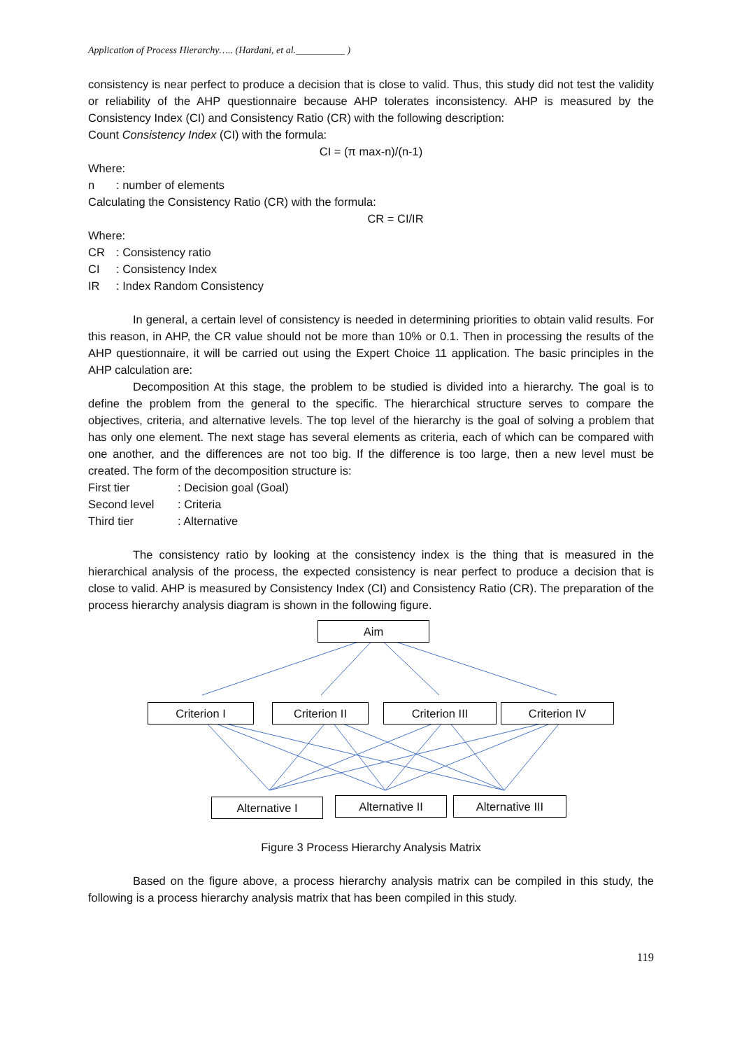Application of Process Hierarchy….. (Hardani, et al.__________ )
consistency is near perfect to produce a decision that is close to valid. Thus, this study did not test the validity or reliability of the AHP questionnaire because AHP tolerates inconsistency. AHP is measured by the Consistency Index (CI) and Consistency Ratio (CR) with the following description:
Count Consistency Index (CI) with the formula:
CI = (π max-n)/(n-1)
Where:
n: number of elements
Calculating the Consistency Ratio (CR) with the formula:
CR = CI/IR
Where:
CR: Consistency ratio
CI: Consistency Index
IR: Index Random Consistency
In general, a certain level of consistency is needed in determining priorities to obtain valid results. For this reason, in AHP, the CR value should not be more than 10% or 0.1. Then in processing the results of the AHP questionnaire, it will be carried out using the Expert Choice 11 application. The basic principles in the AHP calculation are:
Decomposition At this stage, the problem to be studied is divided into a hierarchy. The goal is to define the problem from the general to the specific. The hierarchical structure serves to compare the objectives, criteria, and alternative levels. The top level of the hierarchy is the goal of solving a problem that has only one element. The next stage has several elements as criteria, each of which can be compared with one another, and the differences are not too big. If the difference is too large, then a new level must be created. The form of the decomposition structure is:
First tier: Decision goal (Goal)
Second level: Criteria
Third tier: Alternative
The consistency ratio by looking at the consistency index is the thing that is measured in the hierarchical analysis of the process, the expected consistency is near perfect to produce a decision that is close to valid. AHP is measured by Consistency Index (CI) and Consistency Ratio (CR). The preparation of the process hierarchy analysis diagram is shown in the following figure.
Aim
Criterion I Criterion II Criterion III Criterion IV
Alternative I Alternative II Alternative III
Figure 3 Process Hierarchy Analysis Matrix
Based on the figure above, a process hierarchy analysis matrix can be compiled in this study, the following is a process hierarchy analysis matrix that has been compiled in this study.
119